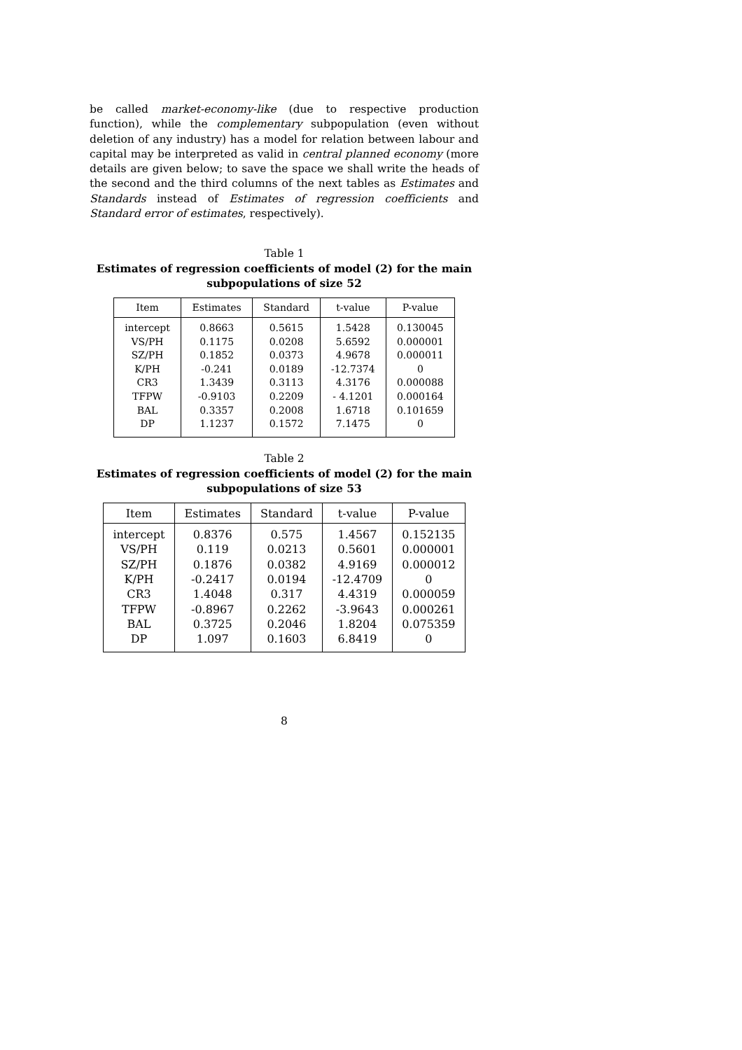be called market-economy-like (due to respective production function), while the complementary subpopulation (even without deletion of any industry) has a model for relation between labour and capital may be interpreted as valid in central planned economy (more details are given below; to save the space we shall write the heads of the second and the third columns of the next tables as Estimates and Standards instead of Estimates of regression coefficients and Standard error of estimates, respectively).
Table 1
Estimates of regression coefficients of model (2) for the main subpopulations of size 52
| Item | Estimates | Standard | t-value | P-value |
| --- | --- | --- | --- | --- |
| intercept | 0.8663 | 0.5615 | 1.5428 | 0.130045 |
| VS/PH | 0.1175 | 0.0208 | 5.6592 | 0.000001 |
| SZ/PH | 0.1852 | 0.0373 | 4.9678 | 0.000011 |
| K/PH | -0.241 | 0.0189 | -12.7374 | 0 |
| CR3 | 1.3439 | 0.3113 | 4.3176 | 0.000088 |
| TFPW | -0.9103 | 0.2209 | - 4.1201 | 0.000164 |
| BAL | 0.3357 | 0.2008 | 1.6718 | 0.101659 |
| DP | 1.1237 | 0.1572 | 7.1475 | 0 |
Table 2
Estimates of regression coefficients of model (2) for the main subpopulations of size 53
| Item | Estimates | Standard | t-value | P-value |
| --- | --- | --- | --- | --- |
| intercept | 0.8376 | 0.575 | 1.4567 | 0.152135 |
| VS/PH | 0.119 | 0.0213 | 0.5601 | 0.000001 |
| SZ/PH | 0.1876 | 0.0382 | 4.9169 | 0.000012 |
| K/PH | -0.2417 | 0.0194 | -12.4709 | 0 |
| CR3 | 1.4048 | 0.317 | 4.4319 | 0.000059 |
| TFPW | -0.8967 | 0.2262 | -3.9643 | 0.000261 |
| BAL | 0.3725 | 0.2046 | 1.8204 | 0.075359 |
| DP | 1.097 | 0.1603 | 6.8419 | 0 |
8